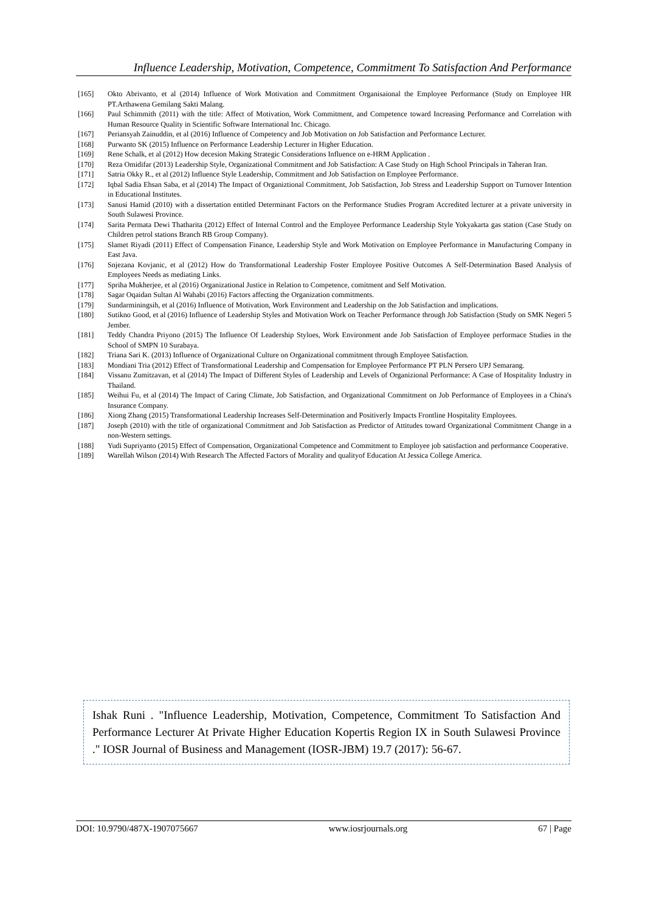Influence Leadership, Motivation, Competence, Commitment To Satisfaction And Performance
[165] Okto Abrivanto, et al (2014) Influence of Work Motivation and Commitment Organisaional the Employee Performance (Study on Employee HR PT.Arthawena Gemilang Sakti Malang.
[166] Paul Schimmith (2011) with the title: Affect of Motivation, Work Commitment, and Competence toward Increasing Performance and Correlation with Human Resource Quality in Scientific Software International Inc. Chicago.
[167] Periansyah Zainuddin, et al (2016) Influence of Competency and Job Motivation on Job Satisfaction and Performance Lecturer.
[168] Purwanto SK (2015) Influence on Performance Leadership Lecturer in Higher Education.
[169] Rene Schalk, et al (2012) How decesion Making Strategic Considerations Influence on e-HRM Application .
[170] Reza Omidifar (2013) Leadership Style, Organizational Commitment and Job Satisfaction: A Case Study on High School Principals in Taheran Iran.
[171] Satria Okky R., et al (2012) Influence Style Leadership, Commitment and Job Satisfaction on Employee Performance.
[172] Iqbal Sadia Ehsan Saba, et al (2014) The Impact of Organiztional Commitment, Job Satisfaction, Job Stress and Leadership Support on Turnover Intention in Educational Institutes.
[173] Sanusi Hamid (2010) with a dissertation entitled Determinant Factors on the Performance Studies Program Accredited lecturer at a private university in South Sulawesi Province.
[174] Sarita Permata Dewi Thatharita (2012) Effect of Internal Control and the Employee Performance Leadership Style Yokyakarta gas station (Case Study on Children petrol stations Branch RB Group Company).
[175] Slamet Riyadi (2011) Effect of Compensation Finance, Leadership Style and Work Motivation on Employee Performance in Manufacturing Company in East Java.
[176] Snjezana Kovjanic, et al (2012) How do Transformational Leadership Foster Employee Positive Outcomes A Self-Determination Based Analysis of Employees Needs as mediating Links.
[177] Spriha Mukherjee, et al (2016) Organizational Justice in Relation to Competence, comitment and Self Motivation.
[178] Sagar Oqaidan Sultan Al Wahabi (2016) Factors affecting the Organization commitments.
[179] Sundarminingsih, et al (2016) Influence of Motivation, Work Environment and Leadership on the Job Satisfaction and implications.
[180] Sutikno Good, et al (2016) Influence of Leadership Styles and Motivation Work on Teacher Performance through Job Satisfaction (Study on SMK Negeri 5 Jember.
[181] Teddy Chandra Priyono (2015) The Influence Of Leadership Styloes, Work Environment ande Job Satisfaction of Employee performace Studies in the School of SMPN 10 Surabaya.
[182] Triana Sari K. (2013) Influence of Organizational Culture on Organizational commitment through Employee Satisfaction.
[183] Mondiani Tria (2012) Effect of Transformational Leadership and Compensation for Employee Performance PT PLN Persero UPJ Semarang.
[184] Vissanu Zumitzavan, et al (2014) The Impact of Different Styles of Leadership and Levels of Organizional Performance: A Case of Hospitality Industry in Thailand.
[185] Weihui Fu, et al (2014) The Impact of Caring Climate, Job Satisfaction, and Organizational Commitment on Job Performance of Employees in a China's Insurance Company.
[186] Xiong Zhang (2015) Transformational Leadership Increases Self-Determination and Positiverly Impacts Frontline Hospitality Employees.
[187] Joseph (2010) with the title of organizational Commitment and Job Satisfaction as Predictor of Attitudes toward Organizational Commitment Change in a non-Western settings.
[188] Yudi Supriyanto (2015) Effect of Compensation, Organizational Competence and Commitment to Employee job satisfaction and performance Cooperative.
[189] Warellah Wilson (2014) With Research The Affected Factors of Morality and qualityof Education At Jessica College America.
Ishak Runi . "Influence Leadership, Motivation, Competence, Commitment To Satisfaction And Performance Lecturer At Private Higher Education Kopertis Region IX in South Sulawesi Province ." IOSR Journal of Business and Management (IOSR-JBM) 19.7 (2017): 56-67.
DOI: 10.9790/487X-1907075667 www.iosrjournals.org 67 | Page